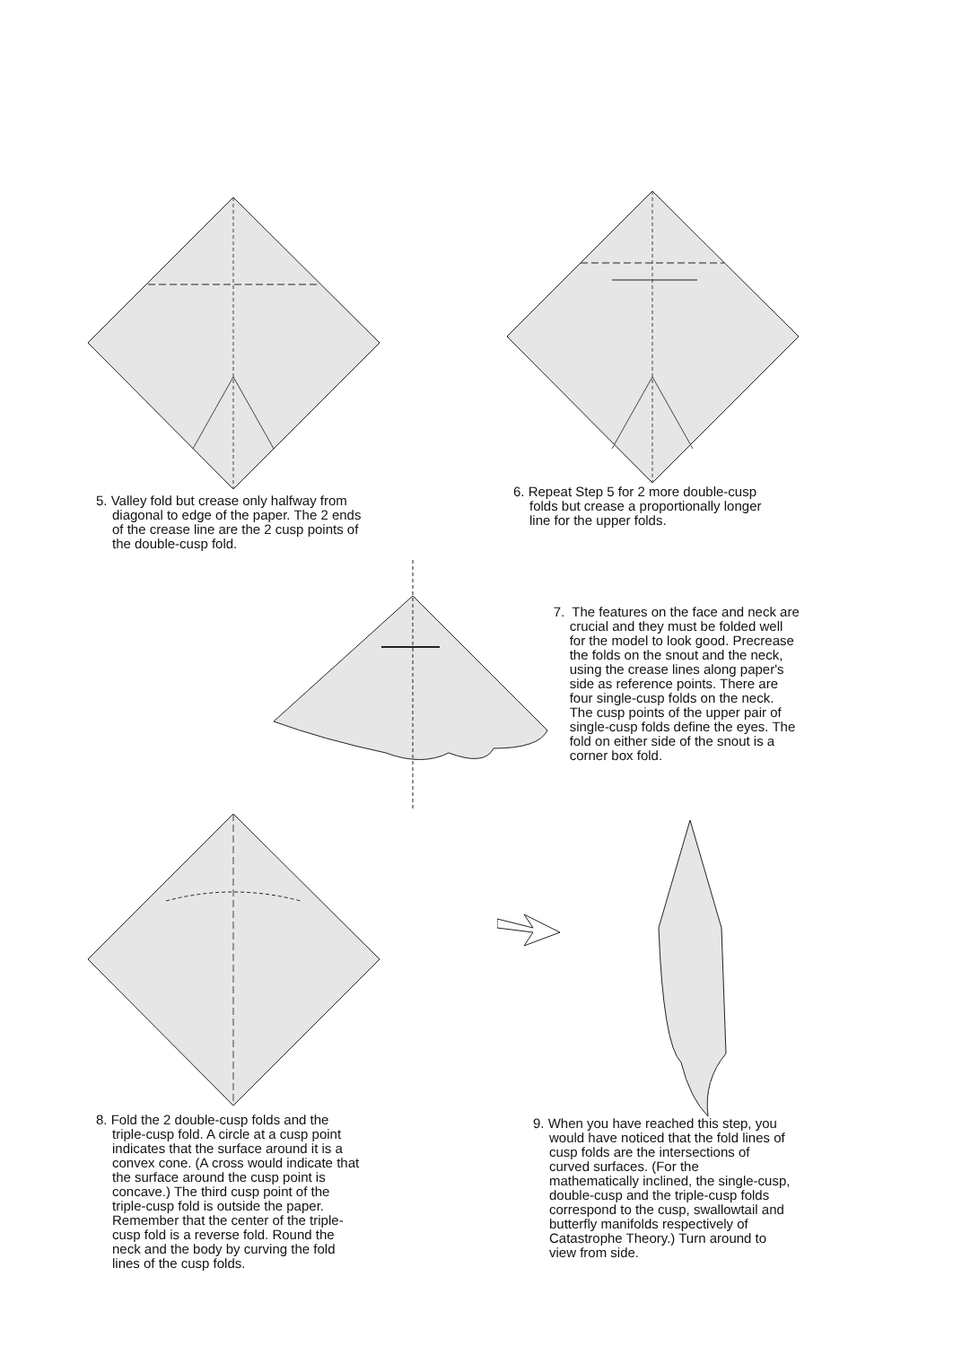5. Valley fold but crease only halfway from diagonal to edge of the paper. The 2 ends of the crease line are the 2 cusp points of the double-cusp fold.
6. Repeat Step 5 for 2 more double-cusp folds but crease a proportionally longer line for the upper folds.
7. The features on the face and neck are crucial and they must be folded well for the model to look good. Precrease the folds on the snout and the neck, using the crease lines along paper's side as reference points. There are four single-cusp folds on the neck. The cusp points of the upper pair of single-cusp folds define the eyes. The fold on either side of the snout is a corner box fold.
8. Fold the 2 double-cusp folds and the triple-cusp fold. A circle at a cusp point indicates that the surface around it is a convex cone. (A cross would indicate that the surface around the cusp point is concave.) The third cusp point of the triple-cusp fold is outside the paper. Remember that the center of the triple-cusp fold is a reverse fold. Round the neck and the body by curving the fold lines of the cusp folds.
9. When you have reached this step, you would have noticed that the fold lines of cusp folds are the intersections of curved surfaces. (For the mathematically inclined, the single-cusp, double-cusp and the triple-cusp folds correspond to the cusp, swallowtail and butterfly manifolds respectively of Catastrophe Theory.) Turn around to view from side.